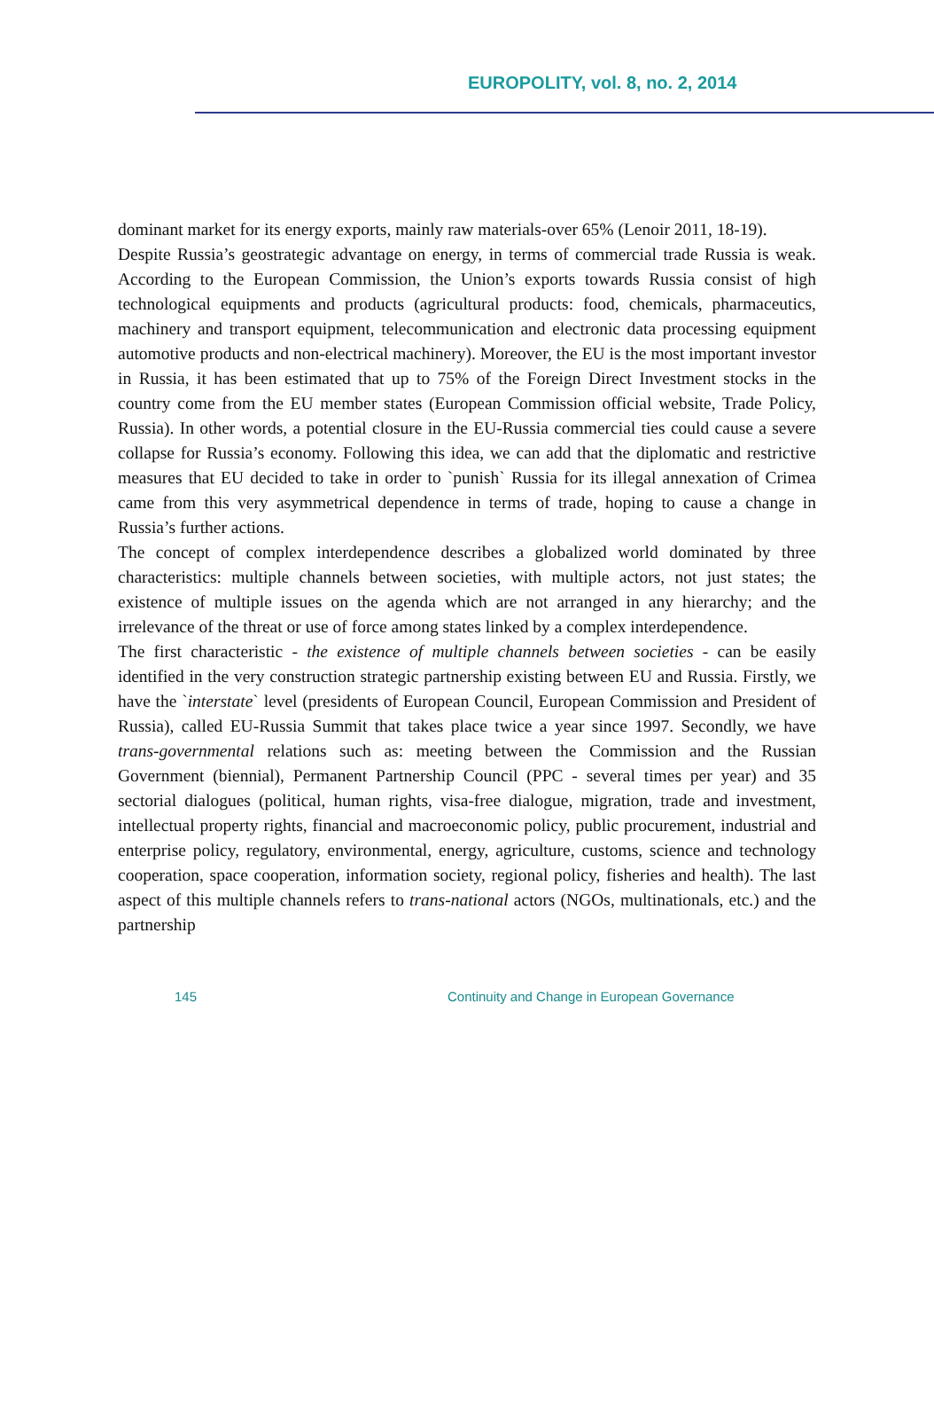EUROPOLITY, vol. 8, no. 2, 2014
dominant market for its energy exports, mainly raw materials-over 65% (Lenoir 2011, 18-19).
Despite Russia’s geostrategic advantage on energy, in terms of commercial trade Russia is weak. According to the European Commission, the Union’s exports towards Russia consist of high technological equipments and products (agricultural products: food, chemicals, pharmaceutics, machinery and transport equipment, telecommunication and electronic data processing equipment automotive products and non-electrical machinery). Moreover, the EU is the most important investor in Russia, it has been estimated that up to 75% of the Foreign Direct Investment stocks in the country come from the EU member states (European Commission official website, Trade Policy, Russia). In other words, a potential closure in the EU-Russia commercial ties could cause a severe collapse for Russia’s economy. Following this idea, we can add that the diplomatic and restrictive measures that EU decided to take in order to `punish` Russia for its illegal annexation of Crimea came from this very asymmetrical dependence in terms of trade, hoping to cause a change in Russia’s further actions.
The concept of complex interdependence describes a globalized world dominated by three characteristics: multiple channels between societies, with multiple actors, not just states; the existence of multiple issues on the agenda which are not arranged in any hierarchy; and the irrelevance of the threat or use of force among states linked by a complex interdependence.
The first characteristic - the existence of multiple channels between societies - can be easily identified in the very construction strategic partnership existing between EU and Russia. Firstly, we have the `interstate` level (presidents of European Council, European Commission and President of Russia), called EU-Russia Summit that takes place twice a year since 1997. Secondly, we have trans-governmental relations such as: meeting between the Commission and the Russian Government (biennial), Permanent Partnership Council (PPC - several times per year) and 35 sectorial dialogues (political, human rights, visa-free dialogue, migration, trade and investment, intellectual property rights, financial and macroeconomic policy, public procurement, industrial and enterprise policy, regulatory, environmental, energy, agriculture, customs, science and technology cooperation, space cooperation, information society, regional policy, fisheries and health). The last aspect of this multiple channels refers to trans-national actors (NGOs, multinationals, etc.) and the partnership
145 Continuity and Change in European Governance